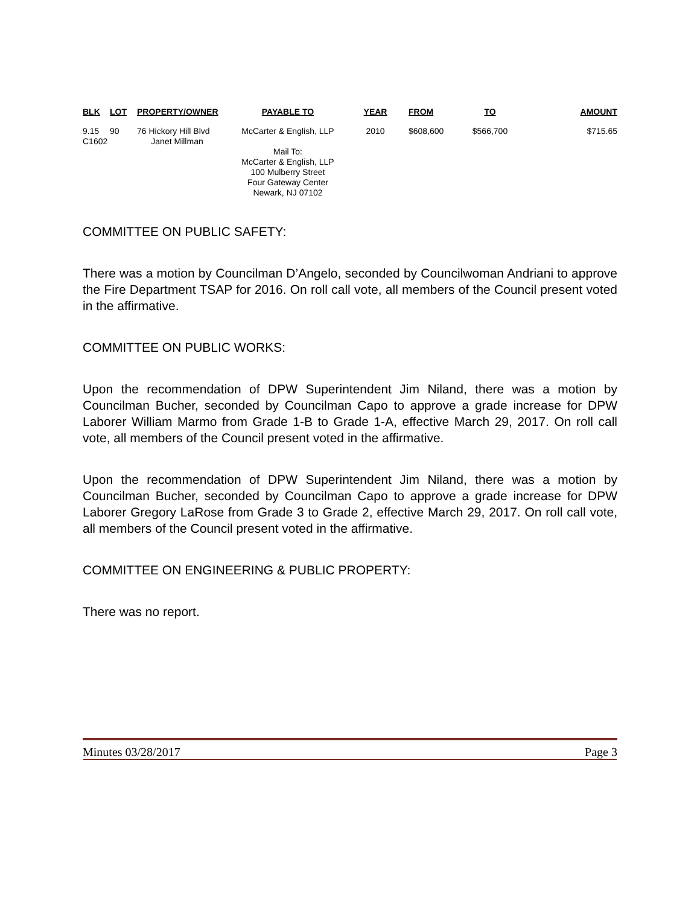| BLK | LOT | PROPERTY/OWNER | PAYABLE TO | YEAR | FROM | TO | AMOUNT |
| --- | --- | --- | --- | --- | --- | --- | --- |
| 9.15 C1602 | 90 | 76 Hickory Hill Blvd Janet Millman | McCarter & English, LLP Mail To: McCarter & English, LLP 100 Mulberry Street Four Gateway Center Newark, NJ 07102 | 2010 | $608,600 | $566,700 | $715.65 |
COMMITTEE ON PUBLIC SAFETY:
There was a motion by Councilman D’Angelo, seconded by Councilwoman Andriani to approve the Fire Department TSAP for 2016. On roll call vote, all members of the Council present voted in the affirmative.
COMMITTEE ON PUBLIC WORKS:
Upon the recommendation of DPW Superintendent Jim Niland, there was a motion by Councilman Bucher, seconded by Councilman Capo to approve a grade increase for DPW Laborer William Marmo from Grade 1-B to Grade 1-A, effective March 29, 2017. On roll call vote, all members of the Council present voted in the affirmative.
Upon the recommendation of DPW Superintendent Jim Niland, there was a motion by Councilman Bucher, seconded by Councilman Capo to approve a grade increase for DPW Laborer Gregory LaRose from Grade 3 to Grade 2, effective March 29, 2017. On roll call vote, all members of the Council present voted in the affirmative.
COMMITTEE ON ENGINEERING & PUBLIC PROPERTY:
There was no report.
Minutes 03/28/2017 Page 3